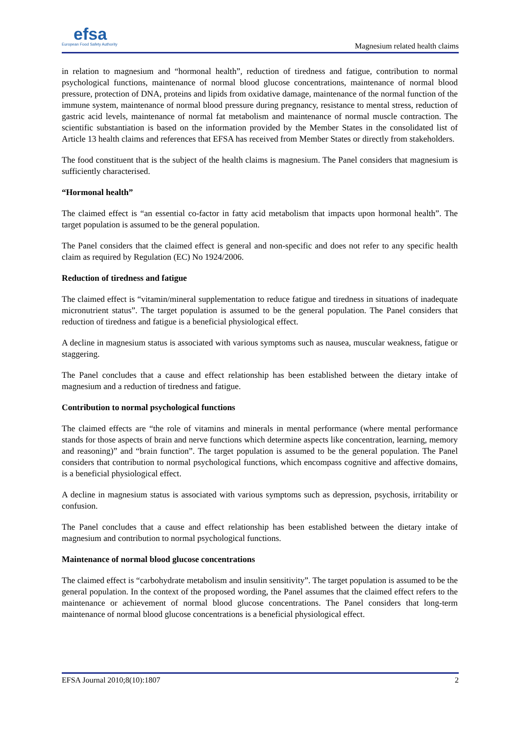efsa
European Food Safety Authority
Magnesium related health claims
in relation to magnesium and “hormonal health”, reduction of tiredness and fatigue, contribution to normal psychological functions, maintenance of normal blood glucose concentrations, maintenance of normal blood pressure, protection of DNA, proteins and lipids from oxidative damage, maintenance of the normal function of the immune system, maintenance of normal blood pressure during pregnancy, resistance to mental stress, reduction of gastric acid levels, maintenance of normal fat metabolism and maintenance of normal muscle contraction. The scientific substantiation is based on the information provided by the Member States in the consolidated list of Article 13 health claims and references that EFSA has received from Member States or directly from stakeholders.
The food constituent that is the subject of the health claims is magnesium. The Panel considers that magnesium is sufficiently characterised.
“Hormonal health”
The claimed effect is “an essential co-factor in fatty acid metabolism that impacts upon hormonal health”. The target population is assumed to be the general population.
The Panel considers that the claimed effect is general and non-specific and does not refer to any specific health claim as required by Regulation (EC) No 1924/2006.
Reduction of tiredness and fatigue
The claimed effect is “vitamin/mineral supplementation to reduce fatigue and tiredness in situations of inadequate micronutrient status”. The target population is assumed to be the general population. The Panel considers that reduction of tiredness and fatigue is a beneficial physiological effect.
A decline in magnesium status is associated with various symptoms such as nausea, muscular weakness, fatigue or staggering.
The Panel concludes that a cause and effect relationship has been established between the dietary intake of magnesium and a reduction of tiredness and fatigue.
Contribution to normal psychological functions
The claimed effects are “the role of vitamins and minerals in mental performance (where mental performance stands for those aspects of brain and nerve functions which determine aspects like concentration, learning, memory and reasoning)” and “brain function”. The target population is assumed to be the general population. The Panel considers that contribution to normal psychological functions, which encompass cognitive and affective domains, is a beneficial physiological effect.
A decline in magnesium status is associated with various symptoms such as depression, psychosis, irritability or confusion.
The Panel concludes that a cause and effect relationship has been established between the dietary intake of magnesium and contribution to normal psychological functions.
Maintenance of normal blood glucose concentrations
The claimed effect is “carbohydrate metabolism and insulin sensitivity”. The target population is assumed to be the general population. In the context of the proposed wording, the Panel assumes that the claimed effect refers to the maintenance or achievement of normal blood glucose concentrations. The Panel considers that long-term maintenance of normal blood glucose concentrations is a beneficial physiological effect.
EFSA Journal 2010;8(10):1807 2